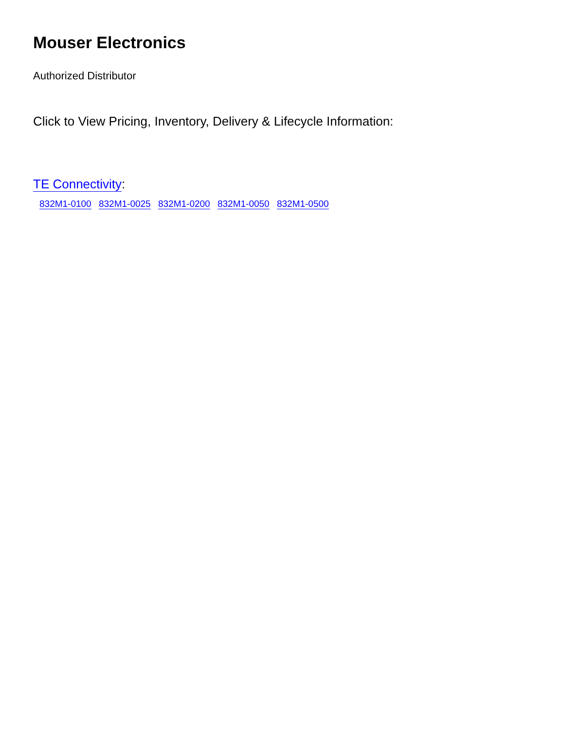Mouser Electronics
Authorized Distributor
Click to View Pricing, Inventory, Delivery & Lifecycle Information:
TE Connectivity:
832M1-0100 832M1-0025 832M1-0200 832M1-0050 832M1-0500